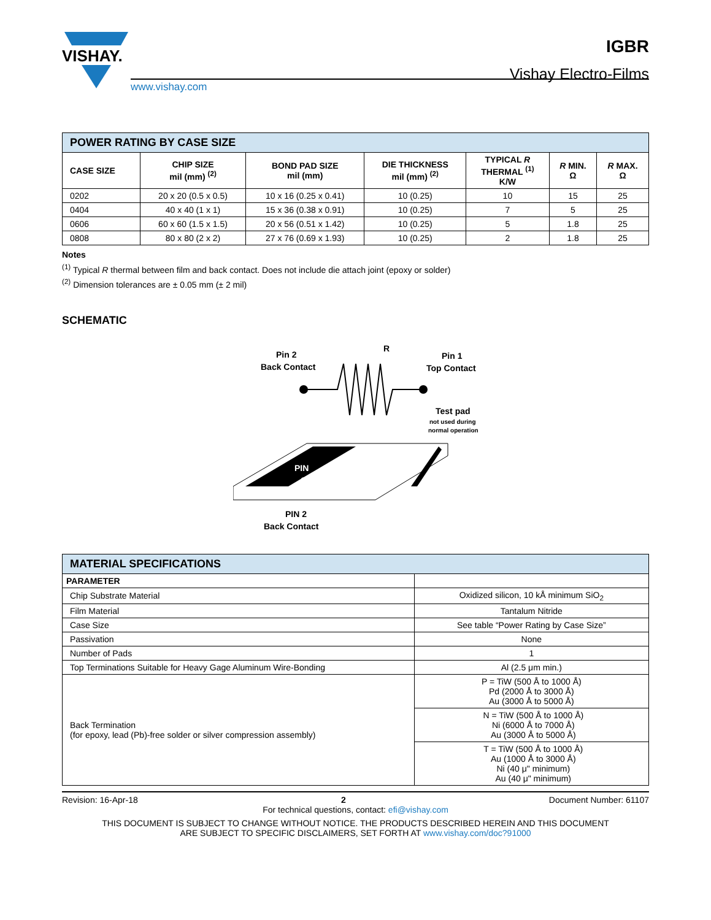VISHAY.
www.vishay.com
IGBR
Vishay Electro-Films
| POWER RATING BY CASE SIZE | | | | | | |
| --- | --- | --- | --- | --- | --- | --- |
| CASE SIZE | CHIP SIZE mil (mm) <sup>(2)</sup> | BOND PAD SIZE mil (mm) | DIE THICKNESS mil (mm) <sup>(2)</sup> | TYPICAL R THERMAL <sup>(1)</sup> K/W | R MIN. Ω | R MAX. Ω |
| 0202 | 20 x 20 (0.5 x 0.5) | 10 x 16 (0.25 x 0.41) | 10 (0.25) | 10 | 15 | 25 |
| 0404 | 40 x 40 (1 x 1) | 15 x 36 (0.38 x 0.91) | 10 (0.25) | 7 | 5 | 25 |
| 0606 | 60 x 60 (1.5 x 1.5) | 20 x 56 (0.51 x 1.42) | 10 (0.25) | 5 | 1.8 | 25 |
| 0808 | 80 x 80 (2 x 2) | 27 x 76 (0.69 x 1.93) | 10 (0.25) | 2 | 1.8 | 25 |
Notes
<sup>(1)</sup> Typical R thermal between film and back contact. Does not include die attach joint (epoxy or solder)
<sup>(2)</sup> Dimension tolerances are ± 0.05 mm (± 2 mil)
SCHEMATIC
Pin 2
Back Contact
R
Pin 1
Top Contact
Test pad
not used during
normal operation
PIN
1
PIN 2
Back Contact
| MATERIAL SPECIFICATIONS | |
| --- | --- |
| PARAMETER | |
| Chip Substrate Material | Oxidized silicon, 10 kÅ minimum SiO<sub>2</sub> |
| Film Material | Tantalum Nitride |
| Case Size | See table “Power Rating by Case Size” |
| Passivation | None |
| Number of Pads | 1 |
| Top Terminations Suitable for Heavy Gage Aluminum Wire-Bonding | Al (2.5 μm min.) |
| Back Termination (for epoxy, lead (Pb)-free solder or silver compression assembly) | P = TiW (500 Å to 1000 Å) Pd (2000 Å to 3000 Å) Au (3000 Å to 5000 Å) |
| | N = TiW (500 Å to 1000 Å) Ni (6000 Å to 7000 Å) Au (3000 Å to 5000 Å) |
| | T = TiW (500 Å to 1000 Å) Au (1000 Å to 3000 Å) Ni (40 μ" minimum) Au (40 μ" minimum) |
Revision: 16-Apr-18 2 Document Number: 61107
For technical questions, contact: efi@vishay.com
THIS DOCUMENT IS SUBJECT TO CHANGE WITHOUT NOTICE. THE PRODUCTS DESCRIBED HEREIN AND THIS DOCUMENT
ARE SUBJECT TO SPECIFIC DISCLAIMERS, SET FORTH AT www.vishay.com/doc?91000